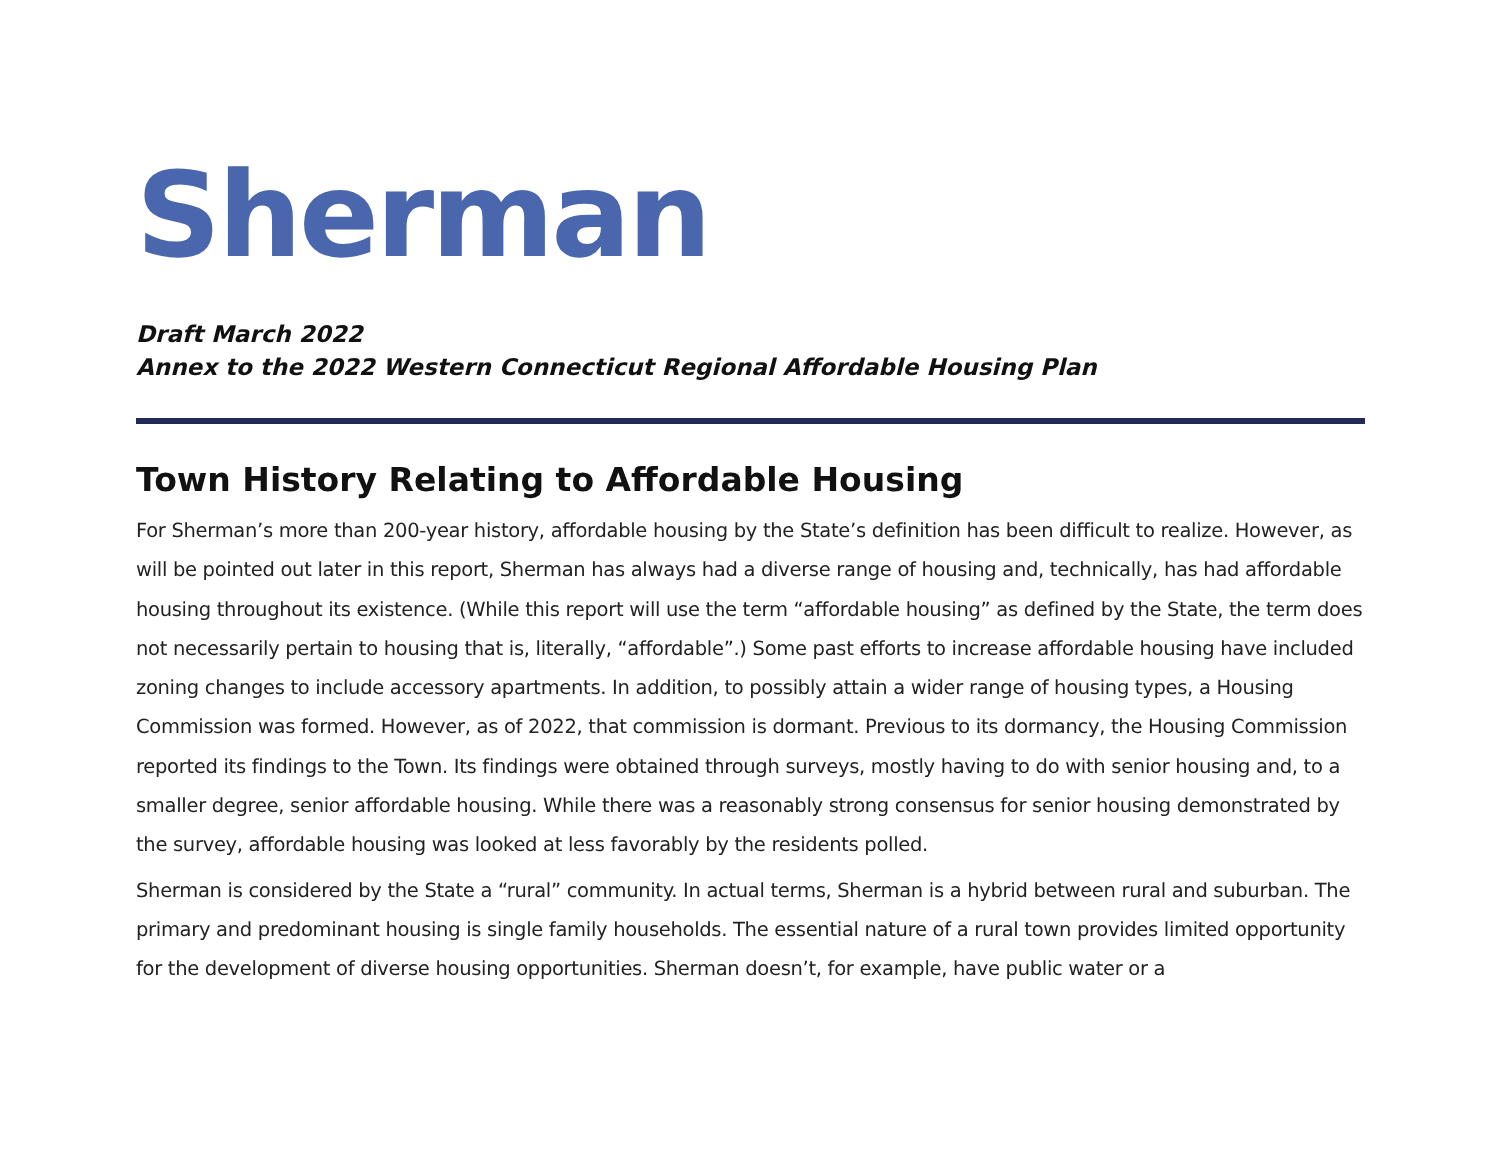Sherman
Draft March 2022
Annex to the 2022 Western Connecticut Regional Affordable Housing Plan
Town History Relating to Affordable Housing
For Sherman’s more than 200-year history, affordable housing by the State’s definition has been difficult to realize. However, as will be pointed out later in this report, Sherman has always had a diverse range of housing and, technically, has had affordable housing throughout its existence. (While this report will use the term “affordable housing” as defined by the State, the term does not necessarily pertain to housing that is, literally, “affordable”.) Some past efforts to increase affordable housing have included zoning changes to include accessory apartments. In addition, to possibly attain a wider range of housing types, a Housing Commission was formed. However, as of 2022, that commission is dormant. Previous to its dormancy, the Housing Commission reported its findings to the Town. Its findings were obtained through surveys, mostly having to do with senior housing and, to a smaller degree, senior affordable housing. While there was a reasonably strong consensus for senior housing demonstrated by the survey, affordable housing was looked at less favorably by the residents polled.
Sherman is considered by the State a “rural” community. In actual terms, Sherman is a hybrid between rural and suburban. The primary and predominant housing is single family households. The essential nature of a rural town provides limited opportunity for the development of diverse housing opportunities. Sherman doesn’t, for example, have public water or a